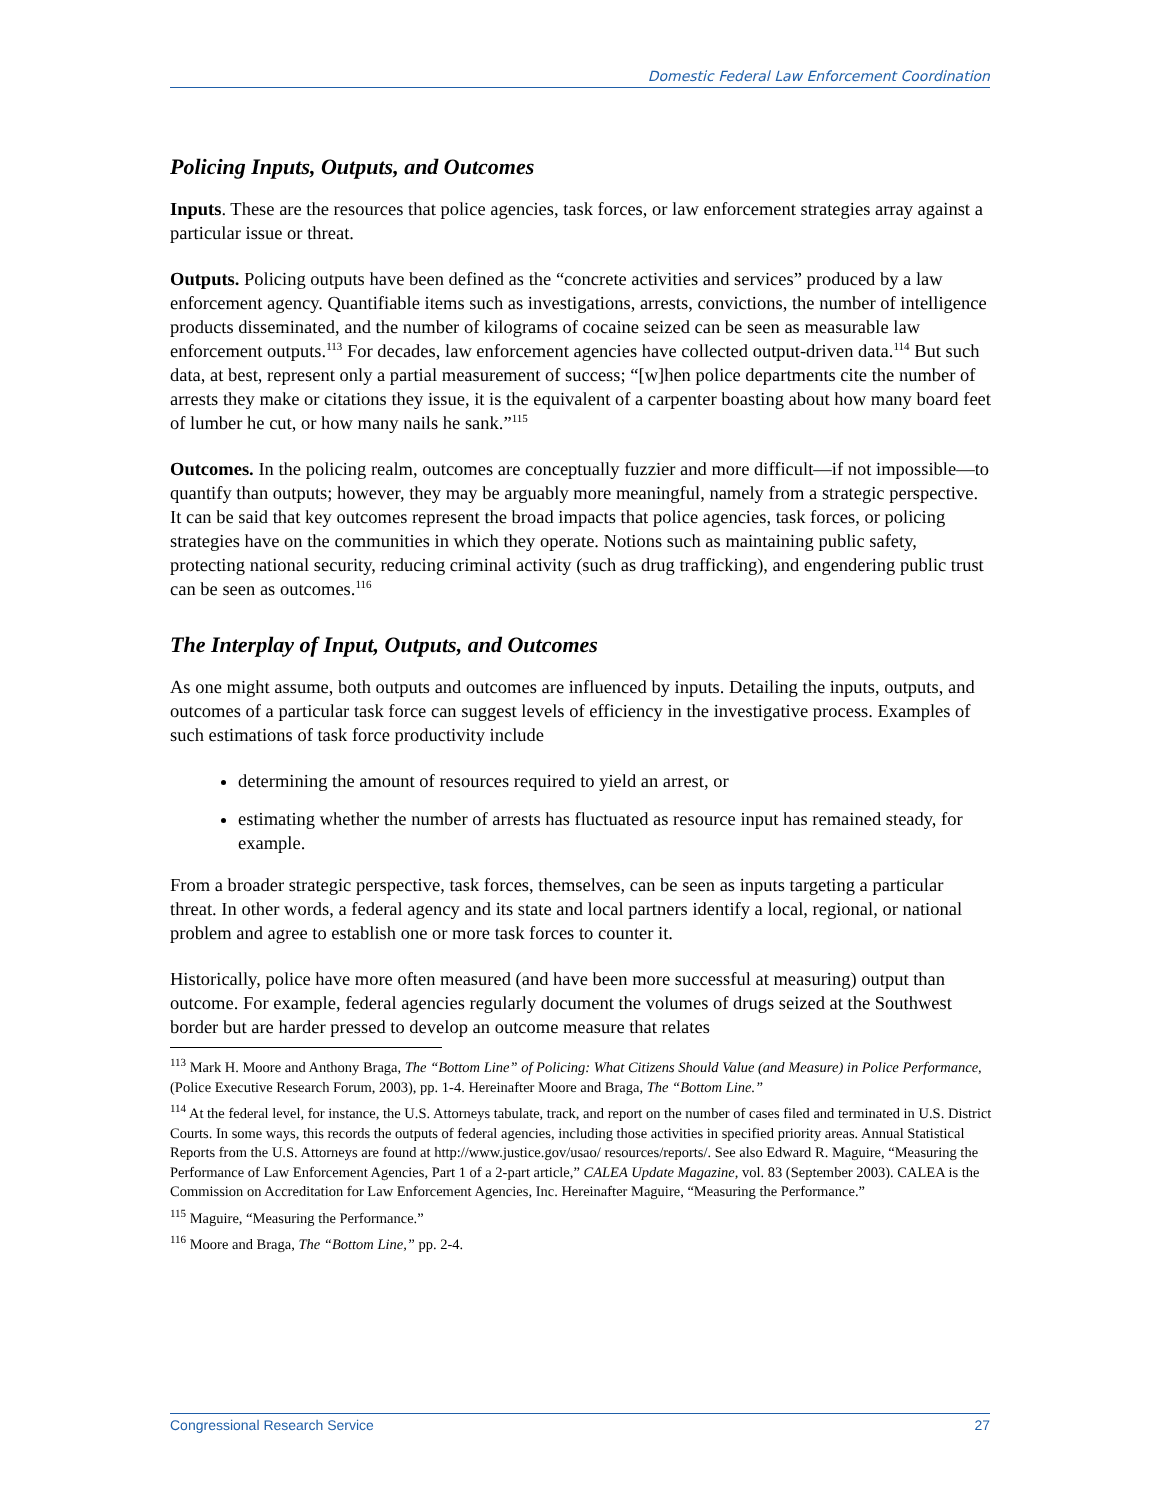Domestic Federal Law Enforcement Coordination
Policing Inputs, Outputs, and Outcomes
Inputs. These are the resources that police agencies, task forces, or law enforcement strategies array against a particular issue or threat.
Outputs. Policing outputs have been defined as the “concrete activities and services” produced by a law enforcement agency. Quantifiable items such as investigations, arrests, convictions, the number of intelligence products disseminated, and the number of kilograms of cocaine seized can be seen as measurable law enforcement outputs.<sup>113</sup> For decades, law enforcement agencies have collected output-driven data.<sup>114</sup> But such data, at best, represent only a partial measurement of success; “[w]hen police departments cite the number of arrests they make or citations they issue, it is the equivalent of a carpenter boasting about how many board feet of lumber he cut, or how many nails he sank.”<sup>115</sup>
Outcomes. In the policing realm, outcomes are conceptually fuzzier and more difficult—if not impossible—to quantify than outputs; however, they may be arguably more meaningful, namely from a strategic perspective. It can be said that key outcomes represent the broad impacts that police agencies, task forces, or policing strategies have on the communities in which they operate. Notions such as maintaining public safety, protecting national security, reducing criminal activity (such as drug trafficking), and engendering public trust can be seen as outcomes.<sup>116</sup>
The Interplay of Input, Outputs, and Outcomes
As one might assume, both outputs and outcomes are influenced by inputs. Detailing the inputs, outputs, and outcomes of a particular task force can suggest levels of efficiency in the investigative process. Examples of such estimations of task force productivity include
determining the amount of resources required to yield an arrest, or
estimating whether the number of arrests has fluctuated as resource input has remained steady, for example.
From a broader strategic perspective, task forces, themselves, can be seen as inputs targeting a particular threat. In other words, a federal agency and its state and local partners identify a local, regional, or national problem and agree to establish one or more task forces to counter it.
Historically, police have more often measured (and have been more successful at measuring) output than outcome. For example, federal agencies regularly document the volumes of drugs seized at the Southwest border but are harder pressed to develop an outcome measure that relates
<sup>113</sup> Mark H. Moore and Anthony Braga, The “Bottom Line” of Policing: What Citizens Should Value (and Measure) in Police Performance, (Police Executive Research Forum, 2003), pp. 1-4. Hereinafter Moore and Braga, The “Bottom Line.”
<sup>114</sup> At the federal level, for instance, the U.S. Attorneys tabulate, track, and report on the number of cases filed and terminated in U.S. District Courts. In some ways, this records the outputs of federal agencies, including those activities in specified priority areas. Annual Statistical Reports from the U.S. Attorneys are found at http://www.justice.gov/usao/ resources/reports/. See also Edward R. Maguire, “Measuring the Performance of Law Enforcement Agencies, Part 1 of a 2-part article,” CALEA Update Magazine, vol. 83 (September 2003). CALEA is the Commission on Accreditation for Law Enforcement Agencies, Inc. Hereinafter Maguire, “Measuring the Performance.”
<sup>115</sup> Maguire, “Measuring the Performance.”
<sup>116</sup> Moore and Braga, The “Bottom Line,” pp. 2-4.
Congressional Research Service 27